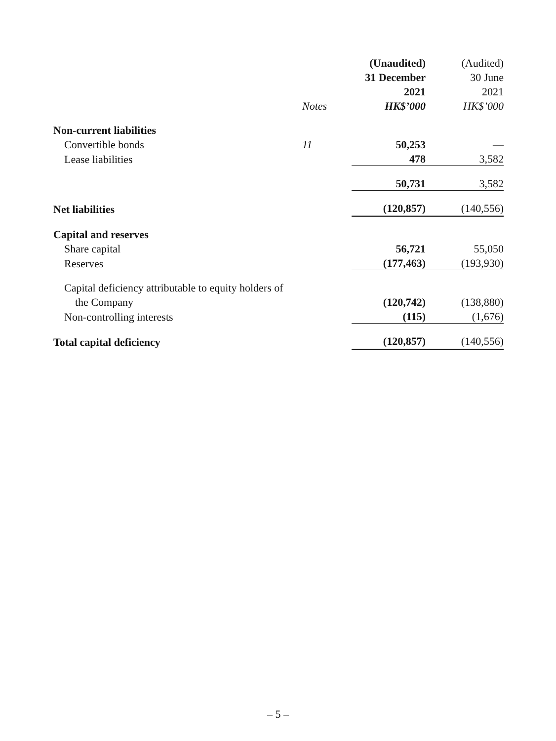| | | (Unaudited) | (Audited) |
| --- | --- | --- | --- |
| | | 31 December | 30 June |
| | | 2021 | 2021 |
| | Notes | HK$’000 | HK$’000 |
| Non-current liabilities | | | |
| Convertible bonds | 11 | 50,253 | — |
| Lease liabilities | | 478 | 3,582 |
| | | 50,731 | 3,582 |
| Net liabilities | | (120,857) | (140,556) |
| Capital and reserves | | | |
| Share capital | | 56,721 | 55,050 |
| Reserves | | (177,463) | (193,930) |
| Capital deficiency attributable to equity holders of | | | |
| the Company | | (120,742) | (138,880) |
| Non-controlling interests | | (115) | (1,676) |
| Total capital deficiency | | (120,857) | (140,556) |
– 5 –